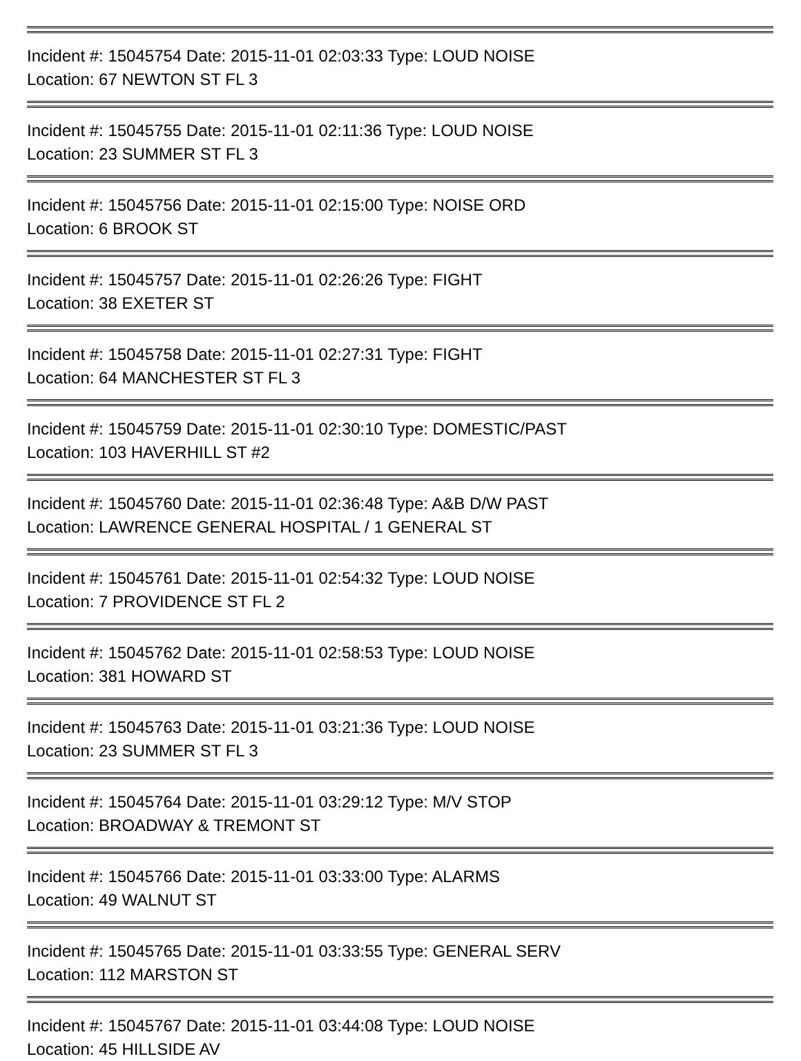Incident #: 15045754 Date: 2015-11-01 02:03:33 Type: LOUD NOISE
Location: 67 NEWTON ST FL 3
Incident #: 15045755 Date: 2015-11-01 02:11:36 Type: LOUD NOISE
Location: 23 SUMMER ST FL 3
Incident #: 15045756 Date: 2015-11-01 02:15:00 Type: NOISE ORD
Location: 6 BROOK ST
Incident #: 15045757 Date: 2015-11-01 02:26:26 Type: FIGHT
Location: 38 EXETER ST
Incident #: 15045758 Date: 2015-11-01 02:27:31 Type: FIGHT
Location: 64 MANCHESTER ST FL 3
Incident #: 15045759 Date: 2015-11-01 02:30:10 Type: DOMESTIC/PAST
Location: 103 HAVERHILL ST #2
Incident #: 15045760 Date: 2015-11-01 02:36:48 Type: A&B D/W PAST
Location: LAWRENCE GENERAL HOSPITAL / 1 GENERAL ST
Incident #: 15045761 Date: 2015-11-01 02:54:32 Type: LOUD NOISE
Location: 7 PROVIDENCE ST FL 2
Incident #: 15045762 Date: 2015-11-01 02:58:53 Type: LOUD NOISE
Location: 381 HOWARD ST
Incident #: 15045763 Date: 2015-11-01 03:21:36 Type: LOUD NOISE
Location: 23 SUMMER ST FL 3
Incident #: 15045764 Date: 2015-11-01 03:29:12 Type: M/V STOP
Location: BROADWAY & TREMONT ST
Incident #: 15045766 Date: 2015-11-01 03:33:00 Type: ALARMS
Location: 49 WALNUT ST
Incident #: 15045765 Date: 2015-11-01 03:33:55 Type: GENERAL SERV
Location: 112 MARSTON ST
Incident #: 15045767 Date: 2015-11-01 03:44:08 Type: LOUD NOISE
Location: 45 HILLSIDE AV